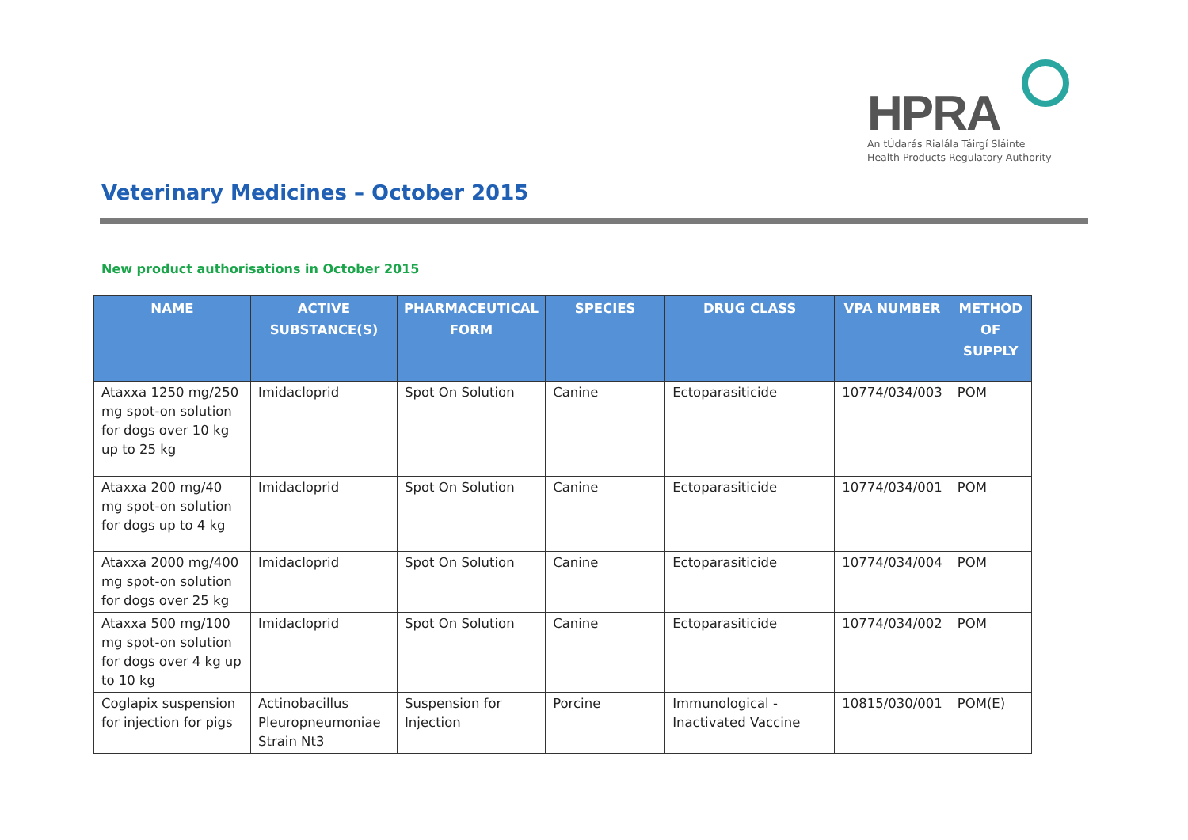HPRA
An tÚdarás Rialála Táirgí Sláinte
Health Products Regulatory Authority
Veterinary Medicines – October 2015
New product authorisations in October 2015
| NAME | ACTIVE SUBSTANCE(S) | PHARMACEUTICAL FORM | SPECIES | DRUG CLASS | VPA NUMBER | METHOD OF SUPPLY |
| --- | --- | --- | --- | --- | --- | --- |
| Ataxxa 1250 mg/250 mg spot-on solution for dogs over 10 kg up to 25 kg | Imidacloprid | Spot On Solution | Canine | Ectoparasiticide | 10774/034/003 | POM |
| Ataxxa 200 mg/40 mg spot-on solution for dogs up to 4 kg | Imidacloprid | Spot On Solution | Canine | Ectoparasiticide | 10774/034/001 | POM |
| Ataxxa 2000 mg/400 mg spot-on solution for dogs over 25 kg | Imidacloprid | Spot On Solution | Canine | Ectoparasiticide | 10774/034/004 | POM |
| Ataxxa 500 mg/100 mg spot-on solution for dogs over 4 kg up to 10 kg | Imidacloprid | Spot On Solution | Canine | Ectoparasiticide | 10774/034/002 | POM |
| Coglapix suspension for injection for pigs | Actinobacillus Pleuropneumoniae Strain Nt3 | Suspension for Injection | Porcine | Immunological - Inactivated Vaccine | 10815/030/001 | POM(E) |